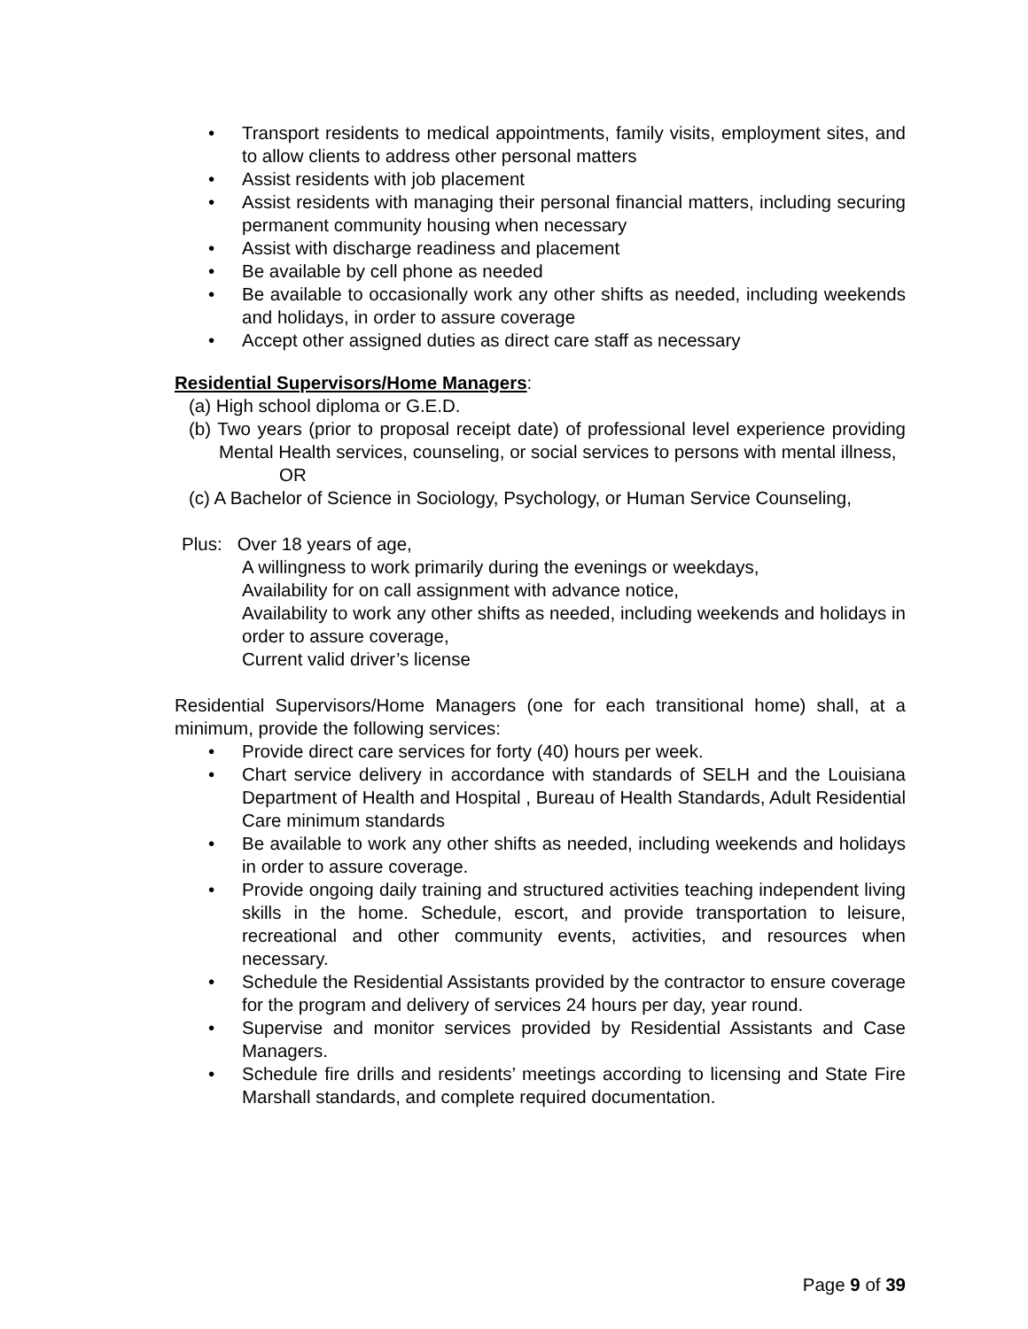• Transport residents to medical appointments, family visits, employment sites, and to allow clients to address other personal matters
• Assist residents with job placement
• Assist residents with managing their personal financial matters, including securing permanent community housing when necessary
• Assist with discharge readiness and placement
• Be available by cell phone as needed
• Be available to occasionally work any other shifts as needed, including weekends and holidays, in order to assure coverage
• Accept other assigned duties as direct care staff as necessary
Residential Supervisors/Home Managers:
(a) High school diploma or G.E.D.
(b) Two years (prior to proposal receipt date) of professional level experience providing Mental Health services, counseling, or social services to persons with mental illness,
OR
(c) A Bachelor of Science in Sociology, Psychology, or Human Service Counseling,
Plus: Over 18 years of age,
A willingness to work primarily during the evenings or weekdays,
Availability for on call assignment with advance notice,
Availability to work any other shifts as needed, including weekends and holidays in order to assure coverage,
Current valid driver’s license
Residential Supervisors/Home Managers (one for each transitional home) shall, at a minimum, provide the following services:
• Provide direct care services for forty (40) hours per week.
• Chart service delivery in accordance with standards of SELH and the Louisiana Department of Health and Hospital , Bureau of Health Standards, Adult Residential Care minimum standards
• Be available to work any other shifts as needed, including weekends and holidays in order to assure coverage.
• Provide ongoing daily training and structured activities teaching independent living skills in the home. Schedule, escort, and provide transportation to leisure, recreational and other community events, activities, and resources when necessary.
• Schedule the Residential Assistants provided by the contractor to ensure coverage for the program and delivery of services 24 hours per day, year round.
• Supervise and monitor services provided by Residential Assistants and Case Managers.
• Schedule fire drills and residents’ meetings according to licensing and State Fire Marshall standards, and complete required documentation.
Page 9 of 39